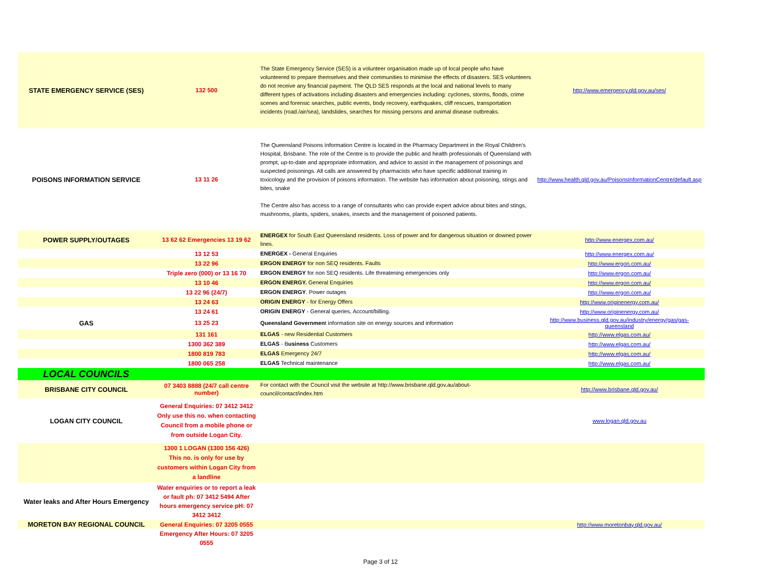| STATE EMERGENCY SERVICE (SES) | 132 500 | The State Emergency Service (SES) is a volunteer organisation made up of local people who have volunteered to prepare themselves and their communities to minimise the effects of disasters. SES volunteers do not receive any financial payment. The QLD SES responds at the local and national levels to many different types of activations including disasters and emergencies including: cyclones, storms, floods, crime scenes and forensic searches, public events, body recovery, earthquakes, cliff rescues, transportation incidents (road./air/sea), landslides, searches for missing persons and animal disease outbreaks. | http://www.emergency.qld.gov.au/ses/ |
| POISONS INFORMATION SERVICE | 13 11 26 | The Queensland Poisons Information Centre is located in the Pharmacy Department in the Royal Children's Hospital, Brisbane. The role of the Centre is to provide the public and health professionals of Queensland with prompt, up-to-date and appropriate information, and advice to assist in the management of poisonings and suspected poisonings. All calls are answered by pharmacists who have specific additional training in toxicology and the provision of poisons information. The website has information about poisoning, stings and bites, snake The Centre also has access to a range of consultants who can provide expert advice about bites and stings, mushrooms, plants, spiders, snakes, insects and the management of poisoned patients. | http://www.health.qld.gov.au/PoisonsInformationCentre/default.asp |
| POWER SUPPLY/OUTAGES | 13 62 62 Emergencies 13 19 62 | ENERGEX for South East Queensland residents. Loss of power and for dangerous situation or downed power lines. | http://www.energex.com.au/ |
| | 13 12 53 | ENERGEX - General Enquiries | http://www.energex.com.au/ |
| | 13 22 96 | ERGON ENERGY for non SEQ residents. Faults | http://www.ergon.com.au/ |
| | Triple zero (000) or 13 16 70 | ERGON ENERGY for non SEQ residents. Life threatening emergencies only | http://www.ergon.com.au/ |
| | 13 10 46 | ERGON ENERGY. General Enquiries | http://www.ergon.com.au/ |
| | 13 22 96 (24/7) | ERGON ENERGY . Power outages | http://www.ergon.com.au/ |
| | 13 24 63 | ORIGIN ENERGY - for Energy Offers | http://www.originenergy.com.au/ |
| | 13 24 61 | ORIGIN ENERGY - General queries, Account/billing. | http://www.originenergy.com.au/ |
| GAS | 13 25 23 | Queensland Governmen t information site on energy sources and information | http://www.business.qld.gov.au/industry/energy/gas/gas-queensland |
| | 131 161 | ELGAS - new Residential Customers | http://www.elgas.com.au/ |
| | 1300 362 389 | ELGAS - B usiness Customers | http://www.elgas.com.au/ |
| | 1800 819 783 | ELGAS Emergency 24/7 | http://www.elgas.com.au/ |
| | 1800 065 258 | ELGAS Technical maintenance | http://www.elgas.com.au/ |
| LOCAL COUNCILS | | | |
| BRISBANE CITY COUNCIL | 07 3403 8888 (24/7 call centre number) | For contact with the Council visit the website at http://www.brisbane.qld.gov.au/about-council/contact/index.htm | http://www.brisbane.qld.gov.au/ |
| LOGAN CITY COUNCIL | General Enquiries: 07 3412 3412 Only use this no. when contacting Council from a mobile phone or from outside Logan City. | | www.logan.qld.gov.au |
| | 1300 1 LOGAN (1300 156 426) This no. is only for use by customers within Logan City from a landline | | |
| Water leaks and After Hours Emergency | Water enquiries or to report a leak or fault ph: 07 3412 5494 After hours emergency service pH: 07 3412 3412 | | |
| MORETON BAY REGIONAL COUNCIL | General Enquiries: 07 3205 0555 | | http://www.moretonbay.qld.gov.au/ |
| | Emergency After Hours: 07 3205 0555 | | |
Page 3 of 12